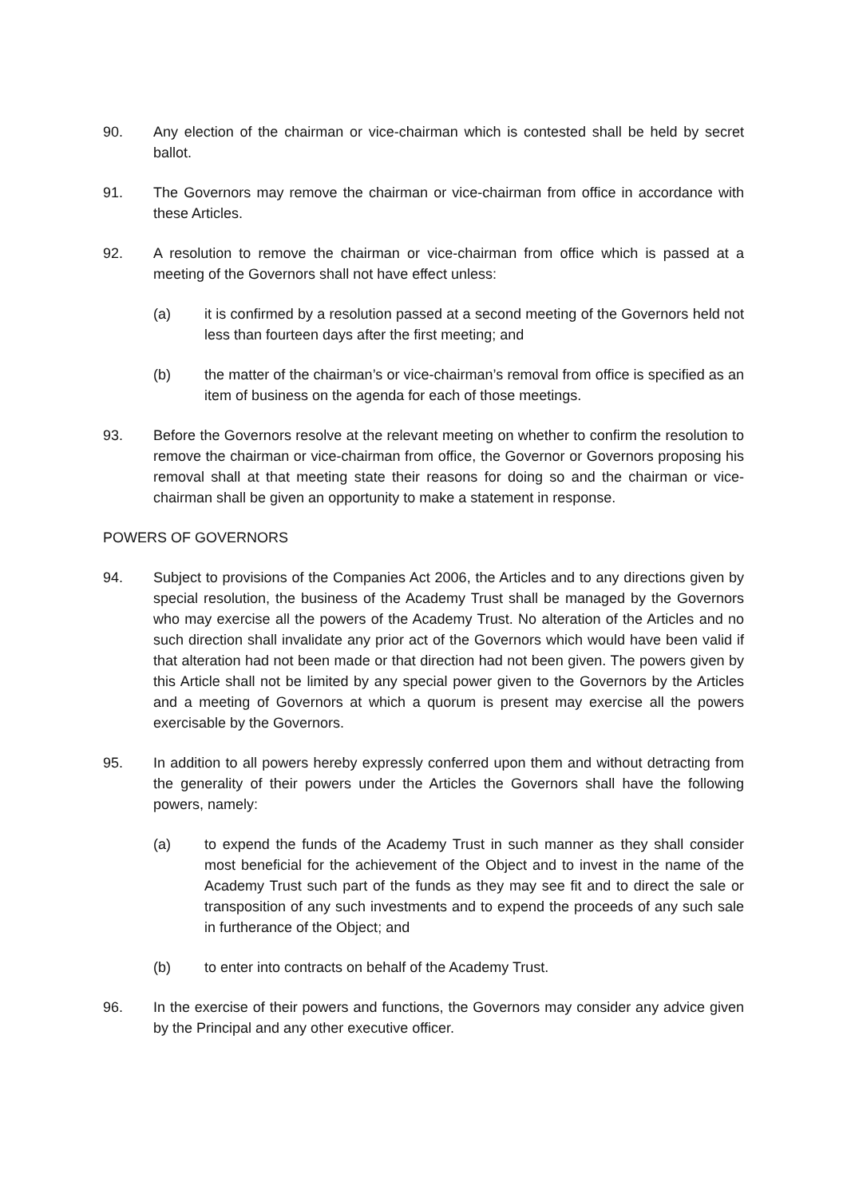90. Any election of the chairman or vice-chairman which is contested shall be held by secret ballot.
91. The Governors may remove the chairman or vice-chairman from office in accordance with these Articles.
92. A resolution to remove the chairman or vice-chairman from office which is passed at a meeting of the Governors shall not have effect unless:
(a) it is confirmed by a resolution passed at a second meeting of the Governors held not less than fourteen days after the first meeting; and
(b) the matter of the chairman’s or vice-chairman’s removal from office is specified as an item of business on the agenda for each of those meetings.
93. Before the Governors resolve at the relevant meeting on whether to confirm the resolution to remove the chairman or vice-chairman from office, the Governor or Governors proposing his removal shall at that meeting state their reasons for doing so and the chairman or vice-chairman shall be given an opportunity to make a statement in response.
POWERS OF GOVERNORS
94. Subject to provisions of the Companies Act 2006, the Articles and to any directions given by special resolution, the business of the Academy Trust shall be managed by the Governors who may exercise all the powers of the Academy Trust. No alteration of the Articles and no such direction shall invalidate any prior act of the Governors which would have been valid if that alteration had not been made or that direction had not been given. The powers given by this Article shall not be limited by any special power given to the Governors by the Articles and a meeting of Governors at which a quorum is present may exercise all the powers exercisable by the Governors.
95. In addition to all powers hereby expressly conferred upon them and without detracting from the generality of their powers under the Articles the Governors shall have the following powers, namely:
(a) to expend the funds of the Academy Trust in such manner as they shall consider most beneficial for the achievement of the Object and to invest in the name of the Academy Trust such part of the funds as they may see fit and to direct the sale or transposition of any such investments and to expend the proceeds of any such sale in furtherance of the Object; and
(b) to enter into contracts on behalf of the Academy Trust.
96. In the exercise of their powers and functions, the Governors may consider any advice given by the Principal and any other executive officer.